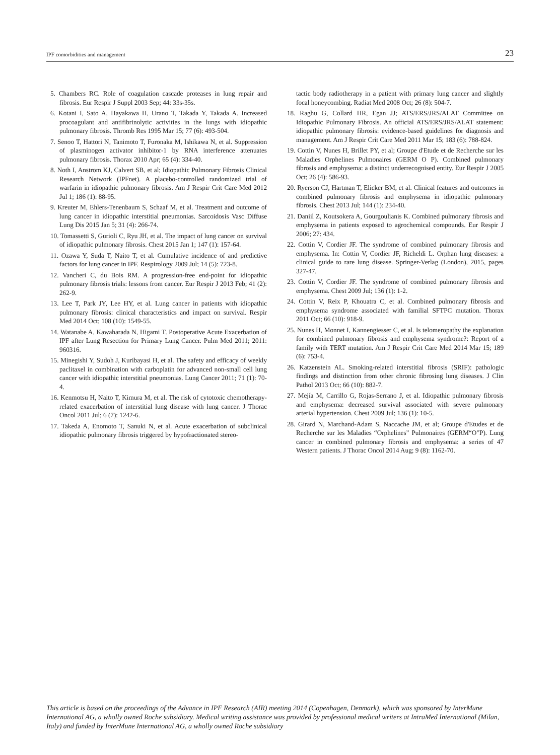IPF comorbidities and management 23
5. Chambers RC. Role of coagulation cascade proteases in lung repair and fibrosis. Eur Respir J Suppl 2003 Sep; 44: 33s-35s.
6. Kotani I, Sato A, Hayakawa H, Urano T, Takada Y, Takada A. Increased procoagulant and antifibrinolytic activities in the lungs with idiopathic pulmonary fibrosis. Thromb Res 1995 Mar 15; 77 (6): 493-504.
7. Senoo T, Hattori N, Tanimoto T, Furonaka M, Ishikawa N, et al. Suppression of plasminogen activator inhibitor-1 by RNA interference attenuates pulmonary fibrosis. Thorax 2010 Apr; 65 (4): 334-40.
8. Noth I, Anstrom KJ, Calvert SB, et al; Idiopathic Pulmonary Fibrosis Clinical Research Network (IPFnet). A placebo-controlled randomized trial of warfarin in idiopathic pulmonary fibrosis. Am J Respir Crit Care Med 2012 Jul 1; 186 (1): 88-95.
9. Kreuter M, Ehlers-Tenenbaum S, Schaaf M, et al. Treatment and outcome of lung cancer in idiopathic interstitial pneumonias. Sarcoidosis Vasc Diffuse Lung Dis 2015 Jan 5; 31 (4): 266-74.
10. Tomassetti S, Gurioli C, Ryu JH, et al. The impact of lung cancer on survival of idiopathic pulmonary fibrosis. Chest 2015 Jan 1; 147 (1): 157-64.
11. Ozawa Y, Suda T, Naito T, et al. Cumulative incidence of and predictive factors for lung cancer in IPF. Respirology 2009 Jul; 14 (5): 723-8.
12. Vancheri C, du Bois RM. A progression-free end-point for idiopathic pulmonary fibrosis trials: lessons from cancer. Eur Respir J 2013 Feb; 41 (2): 262-9.
13. Lee T, Park JY, Lee HY, et al. Lung cancer in patients with idiopathic pulmonary fibrosis: clinical characteristics and impact on survival. Respir Med 2014 Oct; 108 (10): 1549-55.
14. Watanabe A, Kawaharada N, Higami T. Postoperative Acute Exacerbation of IPF after Lung Resection for Primary Lung Cancer. Pulm Med 2011; 2011: 960316.
15. Minegishi Y, Sudoh J, Kuribayasi H, et al. The safety and efficacy of weekly paclitaxel in combination with carboplatin for advanced non-small cell lung cancer with idiopathic interstitial pneumonias. Lung Cancer 2011; 71 (1): 70-4.
16. Kenmotsu H, Naito T, Kimura M, et al. The risk of cytotoxic chemotherapy-related exacerbation of interstitial lung disease with lung cancer. J Thorac Oncol 2011 Jul; 6 (7): 1242-6.
17. Takeda A, Enomoto T, Sanuki N, et al. Acute exacerbation of subclinical idiopathic pulmonary fibrosis triggered by hypofractionated stereo-
tactic body radiotherapy in a patient with primary lung cancer and slightly focal honeycombing. Radiat Med 2008 Oct; 26 (8): 504-7.
18. Raghu G, Collard HR, Egan JJ; ATS/ERS/JRS/ALAT Committee on Idiopathic Pulmonary Fibrosis. An official ATS/ERS/JRS/ALAT statement: idiopathic pulmonary fibrosis: evidence-based guidelines for diagnosis and management. Am J Respir Crit Care Med 2011 Mar 15; 183 (6): 788-824.
19. Cottin V, Nunes H, Brillet PY, et al; Groupe d'Etude et de Recherche sur les Maladies Orphelines Pulmonaires (GERM O P). Combined pulmonary fibrosis and emphysema: a distinct underrecognised entity. Eur Respir J 2005 Oct; 26 (4): 586-93.
20. Ryerson CJ, Hartman T, Elicker BM, et al. Clinical features and outcomes in combined pulmonary fibrosis and emphysema in idiopathic pulmonary fibrosis. Chest 2013 Jul; 144 (1): 234-40.
21. Daniil Z, Koutsokera A, Gourgoulianis K. Combined pulmonary fibrosis and emphysema in patients exposed to agrochemical compounds. Eur Respir J 2006; 27: 434.
22. Cottin V, Cordier JF. The syndrome of combined pulmonary fibrosis and emphysema. In: Cottin V, Cordier JF, Richeldi L. Orphan lung diseases: a clinical guide to rare lung disease. Springer-Verlag (London), 2015, pages 327-47.
23. Cottin V, Cordier JF. The syndrome of combined pulmonary fibrosis and emphysema. Chest 2009 Jul; 136 (1): 1-2.
24. Cottin V, Reix P, Khouatra C, et al. Combined pulmonary fibrosis and emphysema syndrome associated with familial SFTPC mutation. Thorax 2011 Oct; 66 (10): 918-9.
25. Nunes H, Monnet I, Kannengiesser C, et al. Is telomeropathy the explanation for combined pulmonary fibrosis and emphysema syndrome?: Report of a family with TERT mutation. Am J Respir Crit Care Med 2014 Mar 15; 189 (6): 753-4.
26. Katzenstein AL. Smoking-related interstitial fibrosis (SRIF): pathologic findings and distinction from other chronic fibrosing lung diseases. J Clin Pathol 2013 Oct; 66 (10): 882-7.
27. Mejía M, Carrillo G, Rojas-Serrano J, et al. Idiopathic pulmonary fibrosis and emphysema: decreased survival associated with severe pulmonary arterial hypertension. Chest 2009 Jul; 136 (1): 10-5.
28. Girard N, Marchand-Adam S, Naccache JM, et al; Groupe d'Etudes et de Recherche sur les Maladies “Orphelines” Pulmonaires (GERM“O”P). Lung cancer in combined pulmonary fibrosis and emphysema: a series of 47 Western patients. J Thorac Oncol 2014 Aug; 9 (8): 1162-70.
This article is based on the proceedings of the Advance in IPF Research (AIR) meeting 2014 (Copenhagen, Denmark), which was sponsored by InterMune International AG, a wholly owned Roche subsidiary. Medical writing assistance was provided by professional medical writers at IntraMed International (Milan, Italy) and funded by InterMune International AG, a wholly owned Roche subsidiary